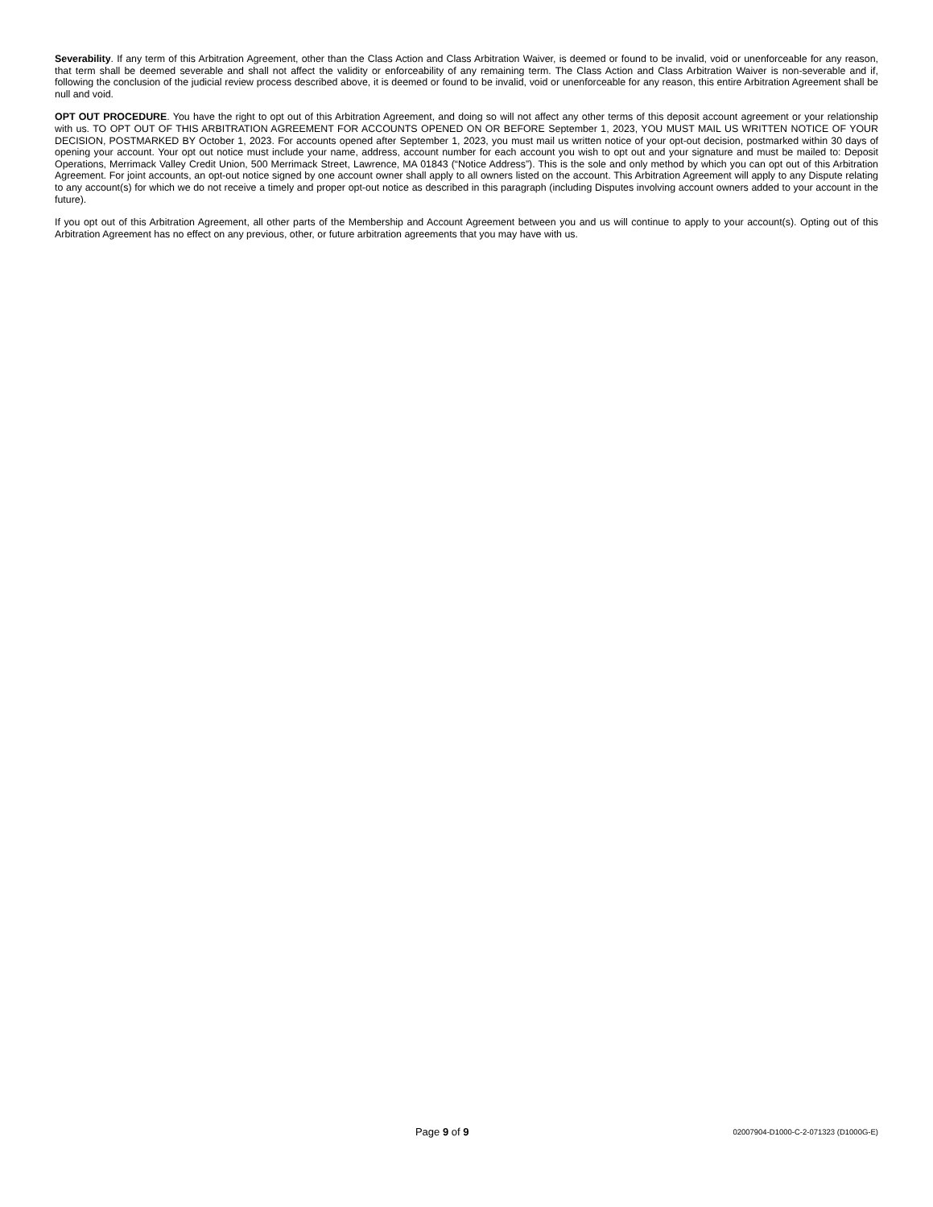Severability. If any term of this Arbitration Agreement, other than the Class Action and Class Arbitration Waiver, is deemed or found to be invalid, void or unenforceable for any reason, that term shall be deemed severable and shall not affect the validity or enforceability of any remaining term. The Class Action and Class Arbitration Waiver is non-severable and if, following the conclusion of the judicial review process described above, it is deemed or found to be invalid, void or unenforceable for any reason, this entire Arbitration Agreement shall be null and void.
OPT OUT PROCEDURE. You have the right to opt out of this Arbitration Agreement, and doing so will not affect any other terms of this deposit account agreement or your relationship with us. TO OPT OUT OF THIS ARBITRATION AGREEMENT FOR ACCOUNTS OPENED ON OR BEFORE September 1, 2023, YOU MUST MAIL US WRITTEN NOTICE OF YOUR DECISION, POSTMARKED BY October 1, 2023. For accounts opened after September 1, 2023, you must mail us written notice of your opt-out decision, postmarked within 30 days of opening your account. Your opt out notice must include your name, address, account number for each account you wish to opt out and your signature and must be mailed to: Deposit Operations, Merrimack Valley Credit Union, 500 Merrimack Street, Lawrence, MA 01843 (“Notice Address”). This is the sole and only method by which you can opt out of this Arbitration Agreement. For joint accounts, an opt-out notice signed by one account owner shall apply to all owners listed on the account. This Arbitration Agreement will apply to any Dispute relating to any account(s) for which we do not receive a timely and proper opt-out notice as described in this paragraph (including Disputes involving account owners added to your account in the future).
If you opt out of this Arbitration Agreement, all other parts of the Membership and Account Agreement between you and us will continue to apply to your account(s). Opting out of this Arbitration Agreement has no effect on any previous, other, or future arbitration agreements that you may have with us.
Page 9 of 9
02007904-D1000-C-2-071323 (D1000G-E)